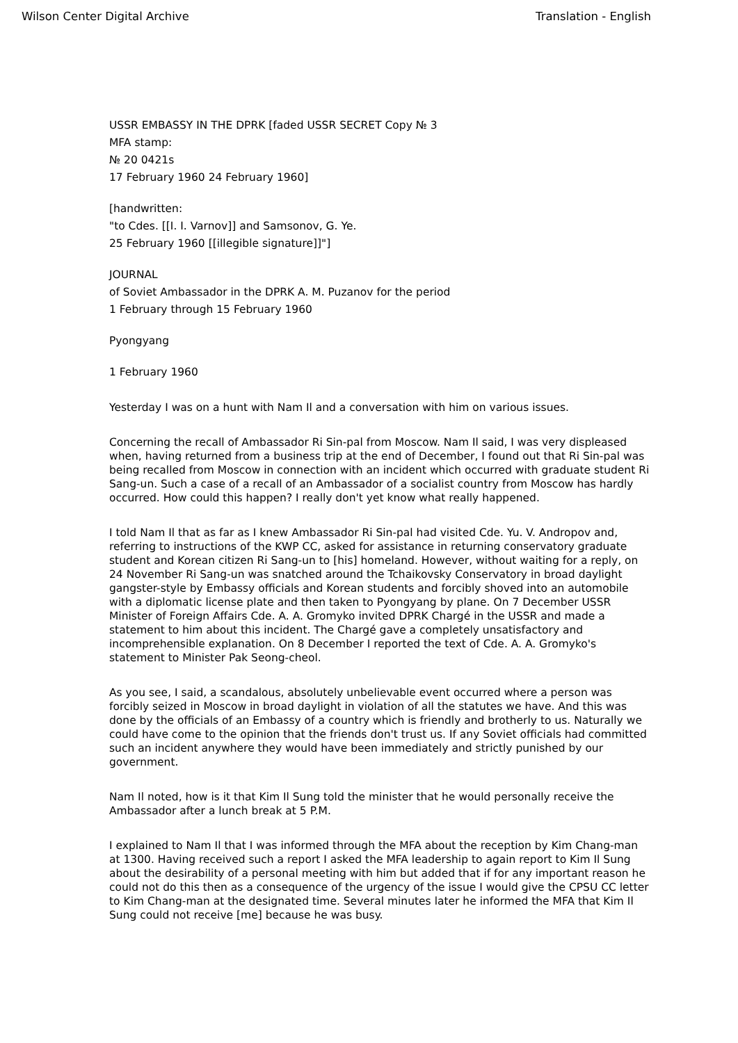Wilson Center Digital Archive Translation - English
USSR EMBASSY IN THE DPRK [faded USSR SECRET Copy № 3
MFA stamp:
№ 20 0421s
17 February 1960 24 February 1960]
[handwritten:
"to Cdes. [[I. I. Varnov]] and Samsonov, G. Ye.
25 February 1960 [[illegible signature]]"]
JOURNAL
of Soviet Ambassador in the DPRK A. M. Puzanov for the period
1 February through 15 February 1960
Pyongyang
1 February 1960
Yesterday I was on a hunt with Nam Il and a conversation with him on various issues.
Concerning the recall of Ambassador Ri Sin-pal from Moscow. Nam Il said, I was very displeased when, having returned from a business trip at the end of December, I found out that Ri Sin-pal was being recalled from Moscow in connection with an incident which occurred with graduate student Ri Sang-un. Such a case of a recall of an Ambassador of a socialist country from Moscow has hardly occurred. How could this happen? I really don't yet know what really happened.
I told Nam Il that as far as I knew Ambassador Ri Sin-pal had visited Cde. Yu. V. Andropov and, referring to instructions of the KWP CC, asked for assistance in returning conservatory graduate student and Korean citizen Ri Sang-un to [his] homeland. However, without waiting for a reply, on 24 November Ri Sang-un was snatched around the Tchaikovsky Conservatory in broad daylight gangster-style by Embassy officials and Korean students and forcibly shoved into an automobile with a diplomatic license plate and then taken to Pyongyang by plane. On 7 December USSR Minister of Foreign Affairs Cde. A. A. Gromyko invited DPRK Chargé in the USSR and made a statement to him about this incident. The Chargé gave a completely unsatisfactory and incomprehensible explanation. On 8 December I reported the text of Cde. A. A. Gromyko's statement to Minister Pak Seong-cheol.
As you see, I said, a scandalous, absolutely unbelievable event occurred where a person was forcibly seized in Moscow in broad daylight in violation of all the statutes we have. And this was done by the officials of an Embassy of a country which is friendly and brotherly to us. Naturally we could have come to the opinion that the friends don't trust us. If any Soviet officials had committed such an incident anywhere they would have been immediately and strictly punished by our government.
Nam Il noted, how is it that Kim Il Sung told the minister that he would personally receive the Ambassador after a lunch break at 5 P.M.
I explained to Nam Il that I was informed through the MFA about the reception by Kim Chang-man at 1300. Having received such a report I asked the MFA leadership to again report to Kim Il Sung about the desirability of a personal meeting with him but added that if for any important reason he could not do this then as a consequence of the urgency of the issue I would give the CPSU CC letter to Kim Chang-man at the designated time. Several minutes later he informed the MFA that Kim Il Sung could not receive [me] because he was busy.